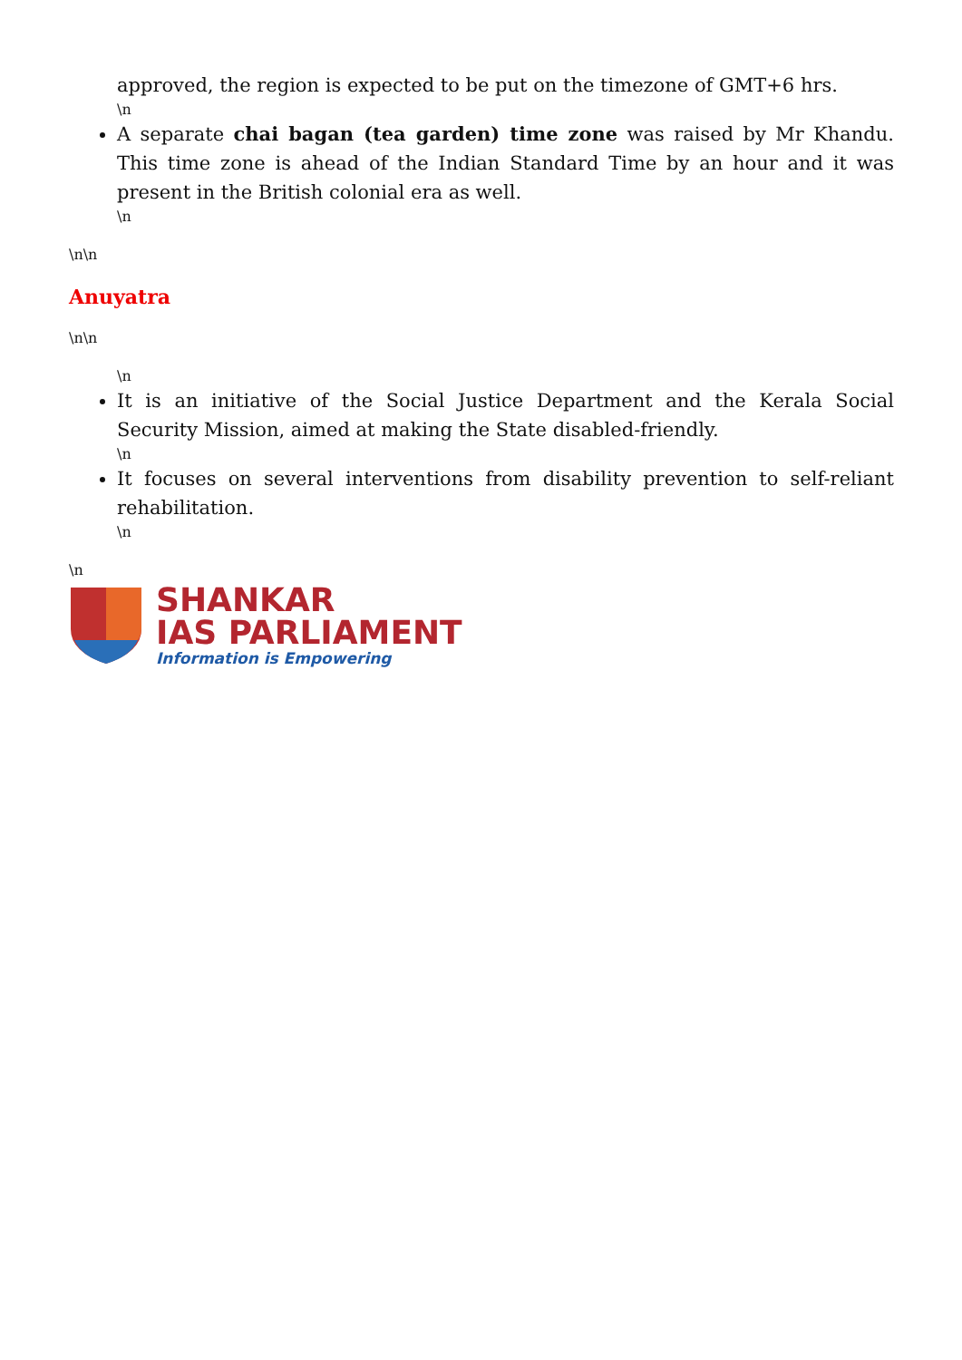approved, the region is expected to be put on the timezone of GMT+6 hrs.
\n
A separate chai bagan (tea garden) time zone was raised by Mr Khandu. This time zone is ahead of the Indian Standard Time by an hour and it was present in the British colonial era as well.
\n
\n\n
Anuyatra
\n\n
\n
It is an initiative of the Social Justice Department and the Kerala Social Security Mission, aimed at making the State disabled-friendly.
\n
It focuses on several interventions from disability prevention to self-reliant rehabilitation.
\n
\n
SHANKAR
IAS PARLIAMENT
Information is Empowering